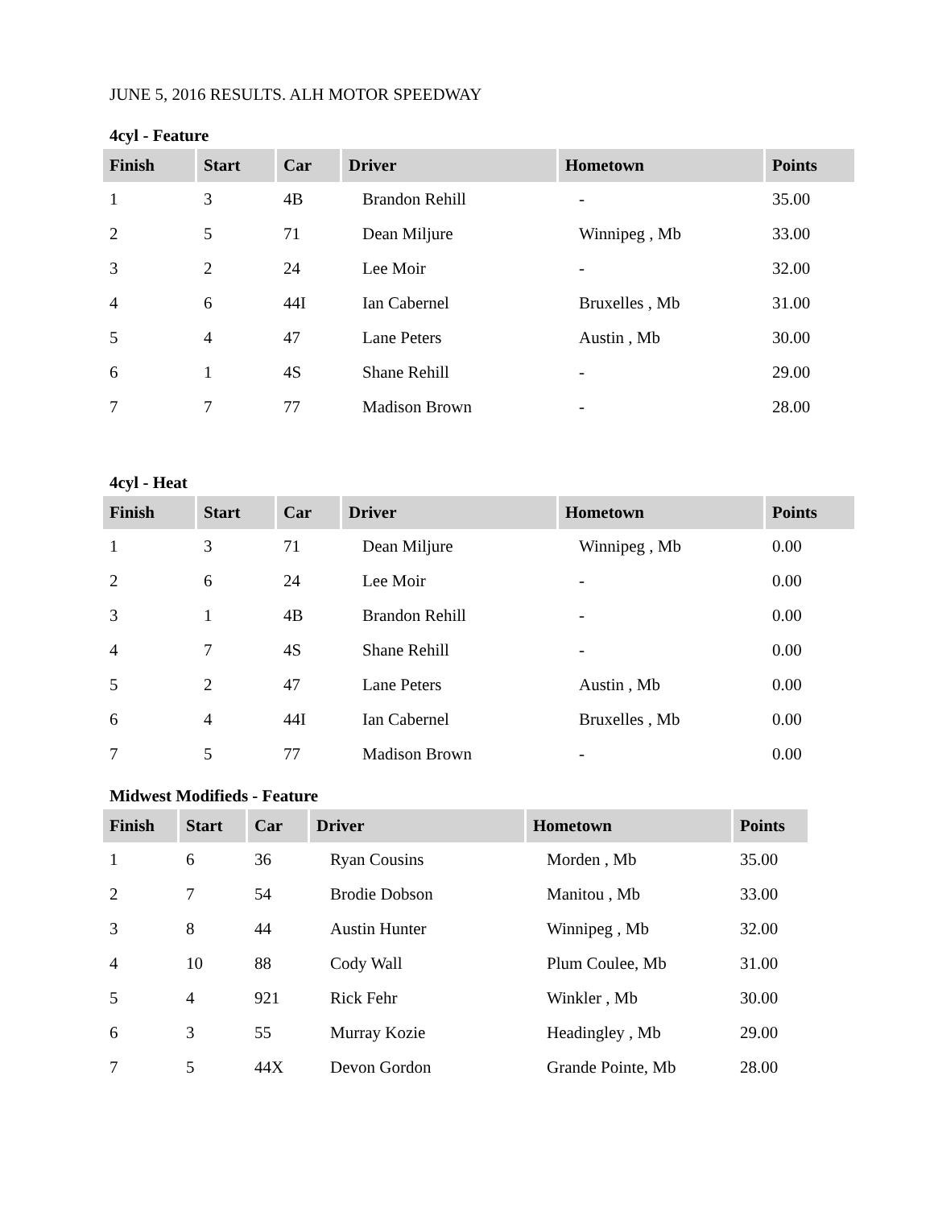JUNE 5, 2016 RESULTS. ALH MOTOR SPEEDWAY
4cyl - Feature
| Finish | Start | Car | Driver | Hometown | Points |
| --- | --- | --- | --- | --- | --- |
| 1 | 3 | 4B | Brandon Rehill | - | 35.00 |
| 2 | 5 | 71 | Dean Miljure | Winnipeg , Mb | 33.00 |
| 3 | 2 | 24 | Lee Moir | - | 32.00 |
| 4 | 6 | 44I | Ian Cabernel | Bruxelles , Mb | 31.00 |
| 5 | 4 | 47 | Lane Peters | Austin , Mb | 30.00 |
| 6 | 1 | 4S | Shane Rehill | - | 29.00 |
| 7 | 7 | 77 | Madison Brown | - | 28.00 |
4cyl - Heat
| Finish | Start | Car | Driver | Hometown | Points |
| --- | --- | --- | --- | --- | --- |
| 1 | 3 | 71 | Dean Miljure | Winnipeg , Mb | 0.00 |
| 2 | 6 | 24 | Lee Moir | - | 0.00 |
| 3 | 1 | 4B | Brandon Rehill | - | 0.00 |
| 4 | 7 | 4S | Shane Rehill | - | 0.00 |
| 5 | 2 | 47 | Lane Peters | Austin , Mb | 0.00 |
| 6 | 4 | 44I | Ian Cabernel | Bruxelles , Mb | 0.00 |
| 7 | 5 | 77 | Madison Brown | - | 0.00 |
Midwest Modifieds - Feature
| Finish | Start | Car | Driver | Hometown | Points |
| --- | --- | --- | --- | --- | --- |
| 1 | 6 | 36 | Ryan Cousins | Morden , Mb | 35.00 |
| 2 | 7 | 54 | Brodie Dobson | Manitou , Mb | 33.00 |
| 3 | 8 | 44 | Austin Hunter | Winnipeg , Mb | 32.00 |
| 4 | 10 | 88 | Cody Wall | Plum Coulee, Mb | 31.00 |
| 5 | 4 | 921 | Rick Fehr | Winkler , Mb | 30.00 |
| 6 | 3 | 55 | Murray Kozie | Headingley , Mb | 29.00 |
| 7 | 5 | 44X | Devon Gordon | Grande Pointe, Mb | 28.00 |